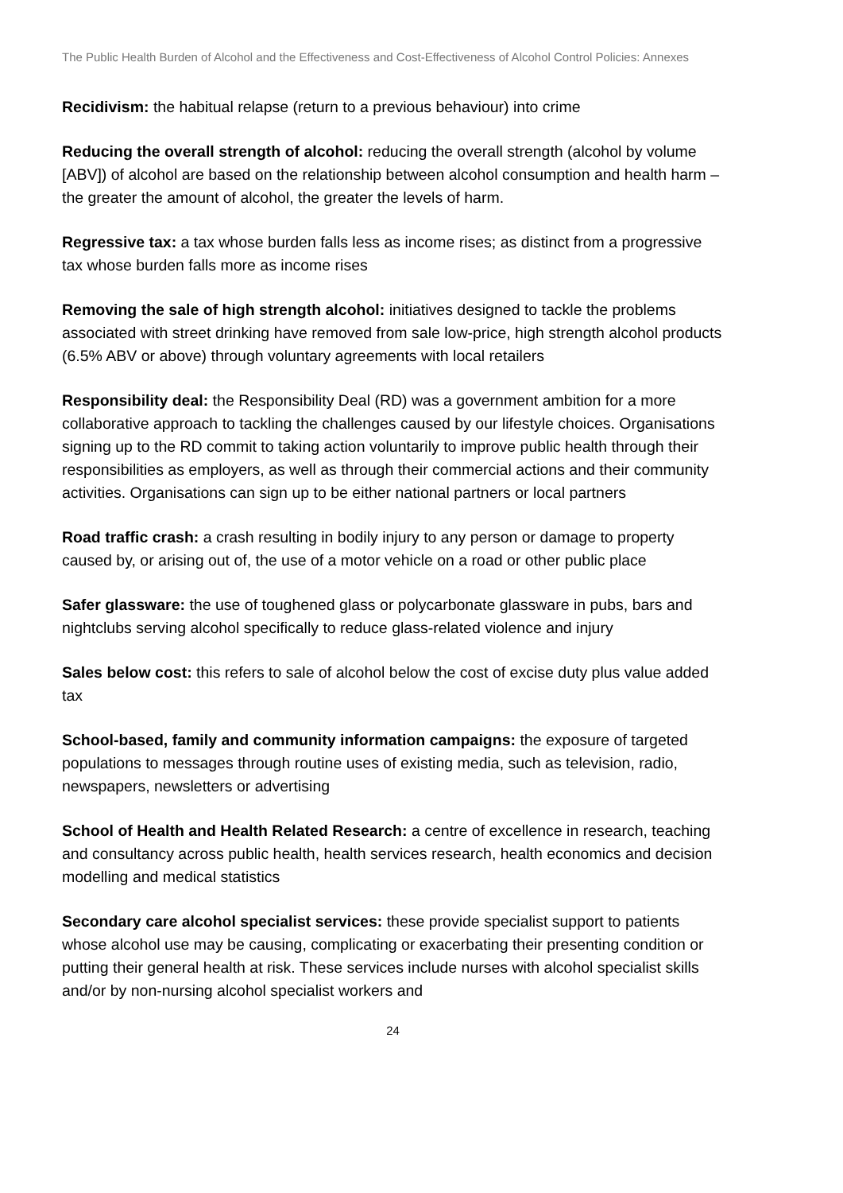The Public Health Burden of Alcohol and the Effectiveness and Cost-Effectiveness of Alcohol Control Policies: Annexes
Recidivism: the habitual relapse (return to a previous behaviour) into crime
Reducing the overall strength of alcohol: reducing the overall strength (alcohol by volume [ABV]) of alcohol are based on the relationship between alcohol consumption and health harm – the greater the amount of alcohol, the greater the levels of harm.
Regressive tax: a tax whose burden falls less as income rises; as distinct from a progressive tax whose burden falls more as income rises
Removing the sale of high strength alcohol: initiatives designed to tackle the problems associated with street drinking have removed from sale low-price, high strength alcohol products (6.5% ABV or above) through voluntary agreements with local retailers
Responsibility deal: the Responsibility Deal (RD) was a government ambition for a more collaborative approach to tackling the challenges caused by our lifestyle choices. Organisations signing up to the RD commit to taking action voluntarily to improve public health through their responsibilities as employers, as well as through their commercial actions and their community activities. Organisations can sign up to be either national partners or local partners
Road traffic crash: a crash resulting in bodily injury to any person or damage to property caused by, or arising out of, the use of a motor vehicle on a road or other public place
Safer glassware: the use of toughened glass or polycarbonate glassware in pubs, bars and nightclubs serving alcohol specifically to reduce glass-related violence and injury
Sales below cost: this refers to sale of alcohol below the cost of excise duty plus value added tax
School-based, family and community information campaigns: the exposure of targeted populations to messages through routine uses of existing media, such as television, radio, newspapers, newsletters or advertising
School of Health and Health Related Research: a centre of excellence in research, teaching and consultancy across public health, health services research, health economics and decision modelling and medical statistics
Secondary care alcohol specialist services: these provide specialist support to patients whose alcohol use may be causing, complicating or exacerbating their presenting condition or putting their general health at risk. These services include nurses with alcohol specialist skills and/or by non-nursing alcohol specialist workers and
24